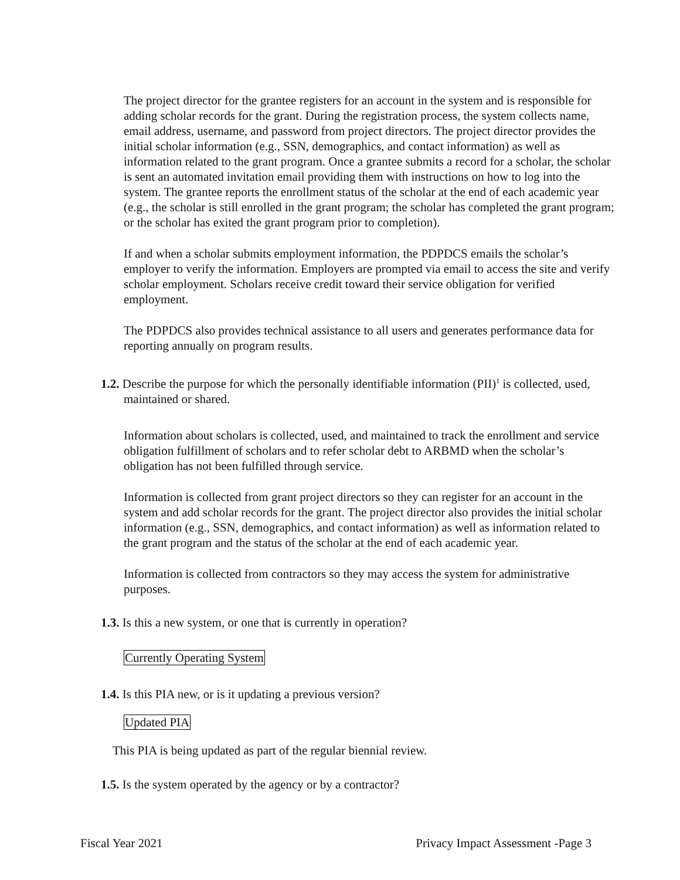The project director for the grantee registers for an account in the system and is responsible for adding scholar records for the grant. During the registration process, the system collects name, email address, username, and password from project directors. The project director provides the initial scholar information (e.g., SSN, demographics, and contact information) as well as information related to the grant program. Once a grantee submits a record for a scholar, the scholar is sent an automated invitation email providing them with instructions on how to log into the system. The grantee reports the enrollment status of the scholar at the end of each academic year (e.g., the scholar is still enrolled in the grant program; the scholar has completed the grant program; or the scholar has exited the grant program prior to completion).
If and when a scholar submits employment information, the PDPDCS emails the scholar’s employer to verify the information. Employers are prompted via email to access the site and verify scholar employment. Scholars receive credit toward their service obligation for verified employment.
The PDPDCS also provides technical assistance to all users and generates performance data for reporting annually on program results.
1.2. Describe the purpose for which the personally identifiable information (PII)<sup>1</sup> is collected, used, maintained or shared.
Information about scholars is collected, used, and maintained to track the enrollment and service obligation fulfillment of scholars and to refer scholar debt to ARBMD when the scholar’s obligation has not been fulfilled through service.
Information is collected from grant project directors so they can register for an account in the system and add scholar records for the grant. The project director also provides the initial scholar information (e.g., SSN, demographics, and contact information) as well as information related to the grant program and the status of the scholar at the end of each academic year.
Information is collected from contractors so they may access the system for administrative purposes.
1.3. Is this a new system, or one that is currently in operation?
Currently Operating System
1.4. Is this PIA new, or is it updating a previous version?
Updated PIA
This PIA is being updated as part of the regular biennial review.
1.5. Is the system operated by the agency or by a contractor?
Fiscal Year 2021 Privacy Impact Assessment -Page 3